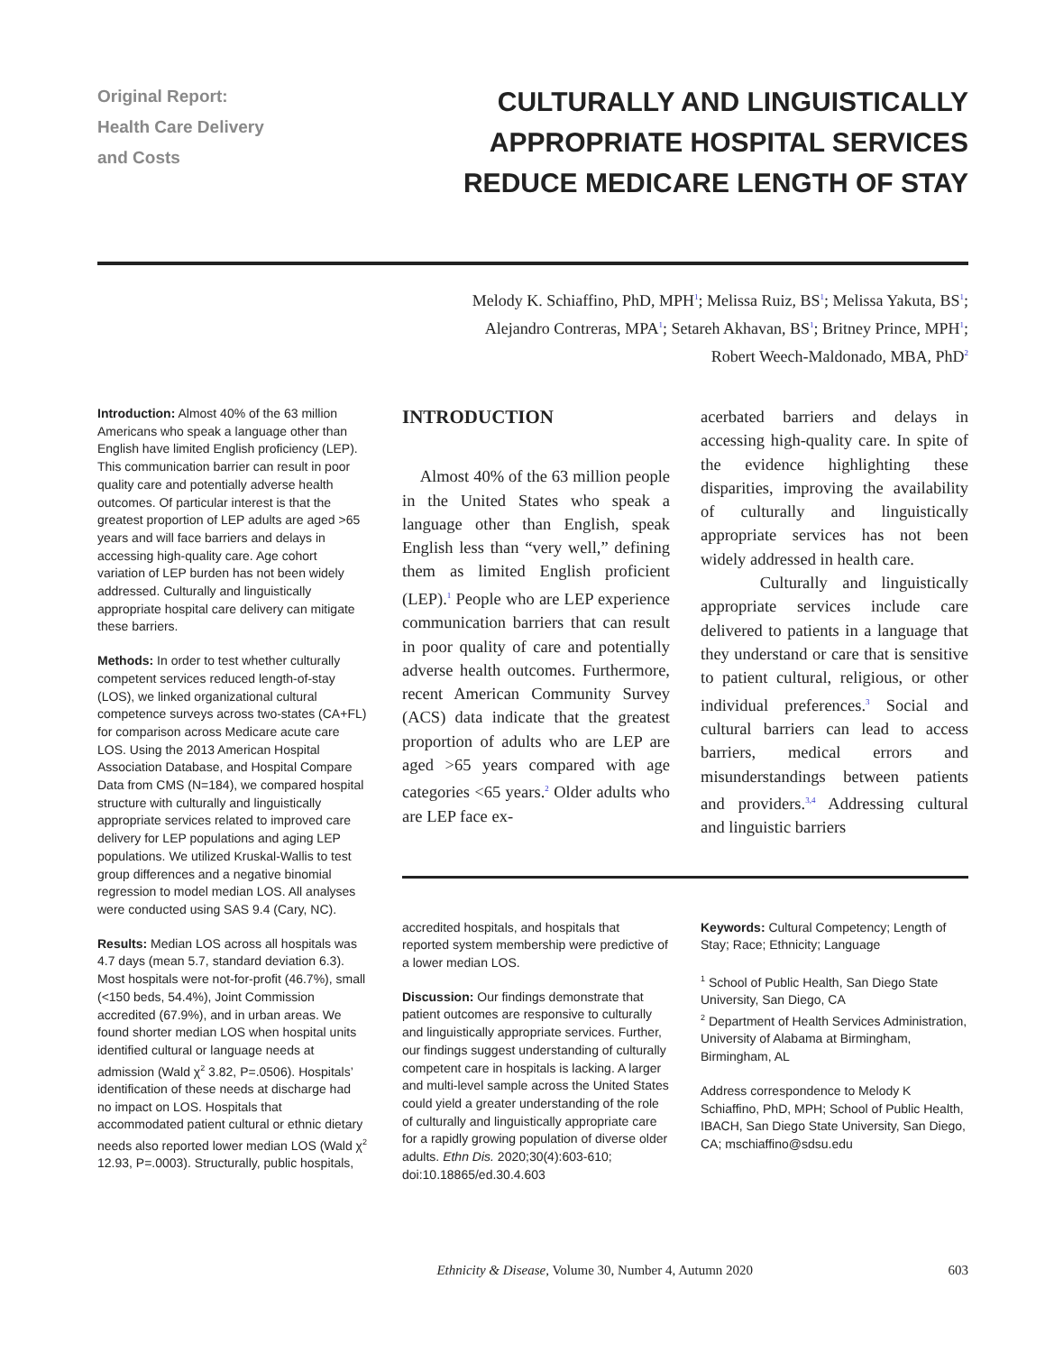Original Report:
Health Care Delivery
and Costs
CULTURALLY AND LINGUISTICALLY
APPROPRIATE HOSPITAL SERVICES
REDUCE MEDICARE LENGTH OF STAY
Melody K. Schiaffino, PhD, MPH<sup>1</sup>; Melissa Ruiz, BS<sup>1</sup>; Melissa Yakuta, BS<sup>1</sup>;
Alejandro Contreras, MPA<sup>1</sup>; Setareh Akhavan, BS<sup>1</sup>; Britney Prince, MPH<sup>1</sup>;
Robert Weech-Maldonado, MBA, PhD<sup>2</sup>
Introduction: Almost 40% of the 63 million Americans who speak a language other than English have limited English proficiency (LEP). This communication barrier can result in poor quality care and potentially adverse health outcomes. Of particular interest is that the greatest proportion of LEP adults are aged >65 years and will face barriers and delays in accessing high-quality care. Age cohort variation of LEP burden has not been widely addressed. Culturally and linguistically appropriate hospital care delivery can mitigate these barriers.
Methods: In order to test whether culturally competent services reduced length-of-stay (LOS), we linked organizational cultural competence surveys across two-states (CA+FL) for comparison across Medicare acute care LOS. Using the 2013 American Hospital Association Database, and Hospital Compare Data from CMS (N=184), we compared hospital structure with culturally and linguistically appropriate services related to improved care delivery for LEP populations and aging LEP populations. We utilized Kruskal-Wallis to test group differences and a negative binomial regression to model median LOS. All analyses were conducted using SAS 9.4 (Cary, NC).
Results: Median LOS across all hospitals was 4.7 days (mean 5.7, standard deviation 6.3). Most hospitals were not-for-profit (46.7%), small (<150 beds, 54.4%), Joint Commission accredited (67.9%), and in urban areas. We found shorter median LOS when hospital units identified cultural or language needs at admission (Wald χ<sup>2</sup> 3.82, P=.0506). Hospitals’ identification of these needs at discharge had no impact on LOS. Hospitals that accommodated patient cultural or ethnic dietary needs also reported lower median LOS (Wald χ<sup>2</sup> 12.93, P=.0003). Structurally, public hospitals,
INTRODUCTION
Almost 40% of the 63 million people in the United States who speak a language other than English, speak English less than “very well,” defining them as limited English proficient (LEP).<sup>1</sup> People who are LEP experience communication barriers that can result in poor quality of care and potentially adverse health outcomes. Furthermore, recent American Community Survey (ACS) data indicate that the greatest proportion of adults who are LEP are aged >65 years compared with age categories <65 years.<sup>2</sup> Older adults who are LEP face ex-
acerbated barriers and delays in accessing high-quality care. In spite of the evidence highlighting these disparities, improving the availability of culturally and linguistically appropriate services has not been widely addressed in health care.
Culturally and linguistically appropriate services include care delivered to patients in a language that they understand or care that is sensitive to patient cultural, religious, or other individual preferences.<sup>3</sup> Social and cultural barriers can lead to access barriers, medical errors and misunderstandings between patients and providers.<sup>3,4</sup> Addressing cultural and linguistic barriers
accredited hospitals, and hospitals that reported system membership were predictive of a lower median LOS.
Discussion: Our findings demonstrate that patient outcomes are responsive to culturally and linguistically appropriate services. Further, our findings suggest understanding of culturally competent care in hospitals is lacking. A larger and multi-level sample across the United States could yield a greater understanding of the role of culturally and linguistically appropriate care for a rapidly growing population of diverse older adults. Ethn Dis. 2020;30(4):603-610; doi:10.18865/ed.30.4.603
Keywords: Cultural Competency; Length of Stay; Race; Ethnicity; Language
<sup>1</sup> School of Public Health, San Diego State University, San Diego, CA
<sup>2</sup> Department of Health Services Administration, University of Alabama at Birmingham, Birmingham, AL
Address correspondence to Melody K Schiaffino, PhD, MPH; School of Public Health, IBACH, San Diego State University, San Diego, CA; mschiaffino@sdsu.edu
Ethnicity & Disease, Volume 30, Number 4, Autumn 2020 603